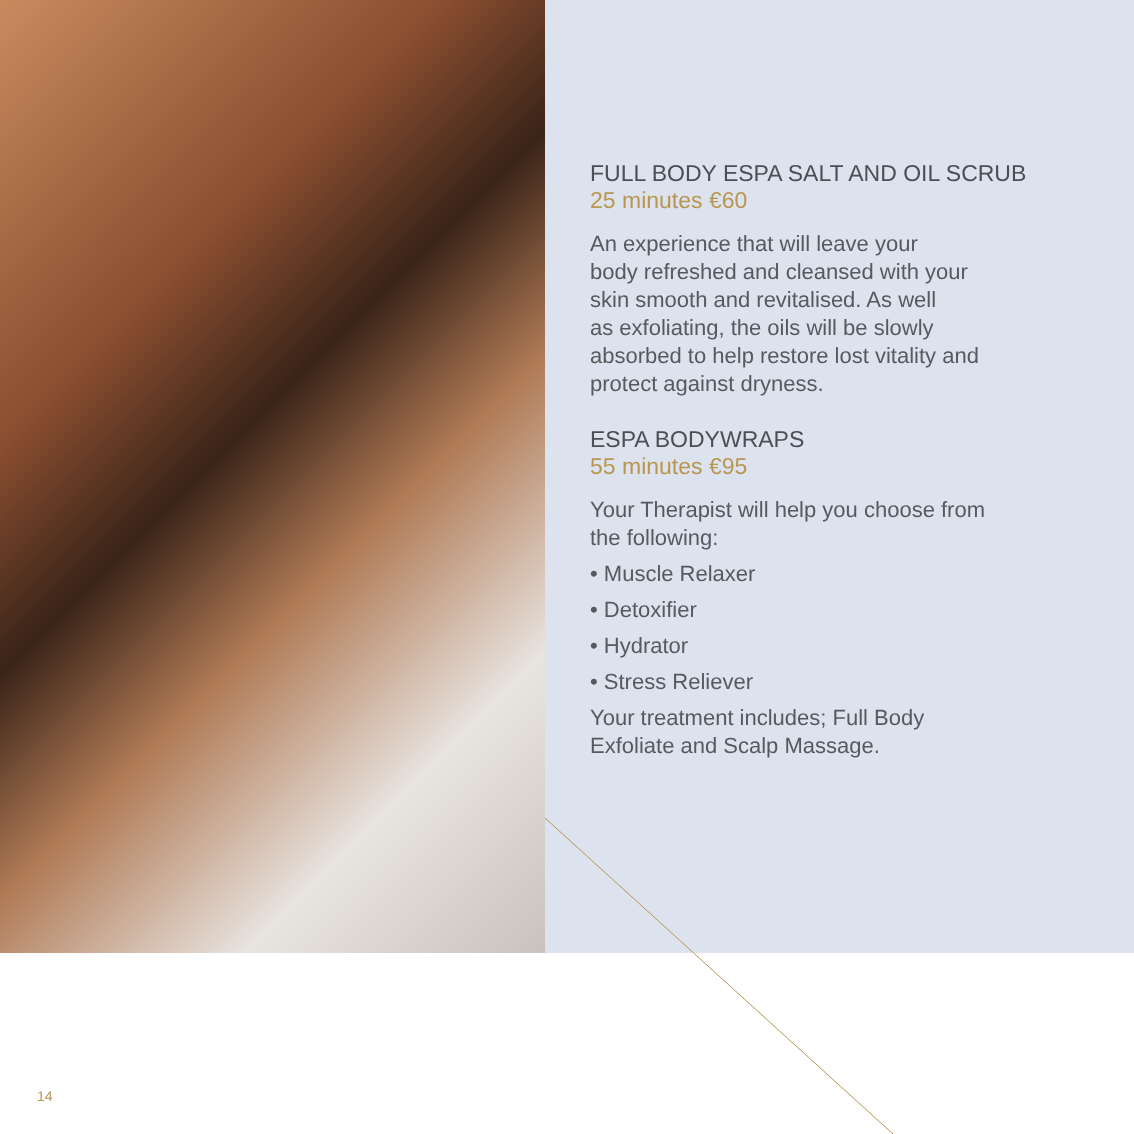FULL BODY ESPA SALT AND OIL SCRUB
25 minutes €60
An experience that will leave your
body refreshed and cleansed with your
skin smooth and revitalised. As well
as exfoliating, the oils will be slowly
absorbed to help restore lost vitality and
protect against dryness.
ESPA BODYWRAPS
55 minutes €95
Your Therapist will help you choose from
the following:
• Muscle Relaxer
• Detoxifier
• Hydrator
• Stress Reliever
Your treatment includes; Full Body
Exfoliate and Scalp Massage.
14